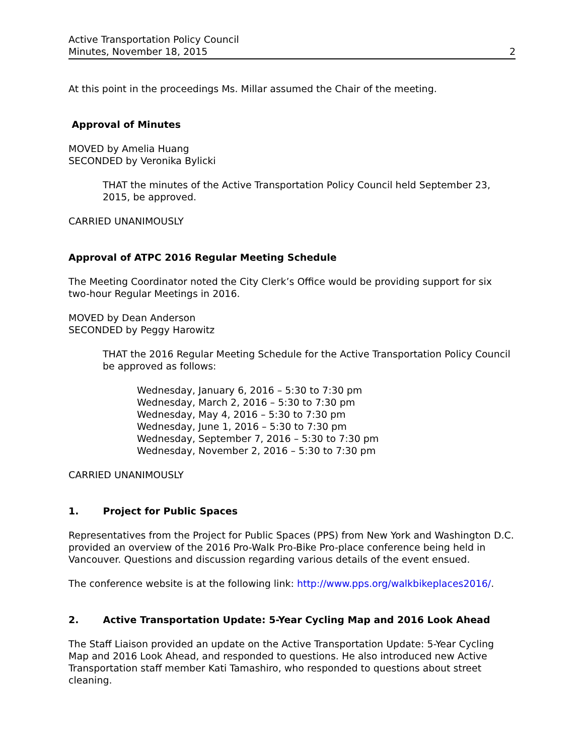Active Transportation Policy Council
Minutes, November 18, 2015
2
At this point in the proceedings Ms. Millar assumed the Chair of the meeting.
Approval of Minutes
MOVED by Amelia Huang
SECONDED by Veronika Bylicki
THAT the minutes of the Active Transportation Policy Council held September 23, 2015, be approved.
CARRIED UNANIMOUSLY
Approval of ATPC 2016 Regular Meeting Schedule
The Meeting Coordinator noted the City Clerk’s Office would be providing support for six
two-hour Regular Meetings in 2016.
MOVED by Dean Anderson
SECONDED by Peggy Harowitz
THAT the 2016 Regular Meeting Schedule for the Active Transportation Policy Council be approved as follows:
Wednesday, January 6, 2016 – 5:30 to 7:30 pm
Wednesday, March 2, 2016 – 5:30 to 7:30 pm
Wednesday, May 4, 2016 – 5:30 to 7:30 pm
Wednesday, June 1, 2016 – 5:30 to 7:30 pm
Wednesday, September 7, 2016 – 5:30 to 7:30 pm
Wednesday, November 2, 2016 – 5:30 to 7:30 pm
CARRIED UNANIMOUSLY
1. Project for Public Spaces
Representatives from the Project for Public Spaces (PPS) from New York and Washington D.C. provided an overview of the 2016 Pro-Walk Pro-Bike Pro-place conference being held in Vancouver. Questions and discussion regarding various details of the event ensued.
The conference website is at the following link: http://www.pps.org/walkbikeplaces2016/.
2. Active Transportation Update: 5-Year Cycling Map and 2016 Look Ahead
The Staff Liaison provided an update on the Active Transportation Update: 5-Year Cycling Map and 2016 Look Ahead, and responded to questions. He also introduced new Active Transportation staff member Kati Tamashiro, who responded to questions about street cleaning.